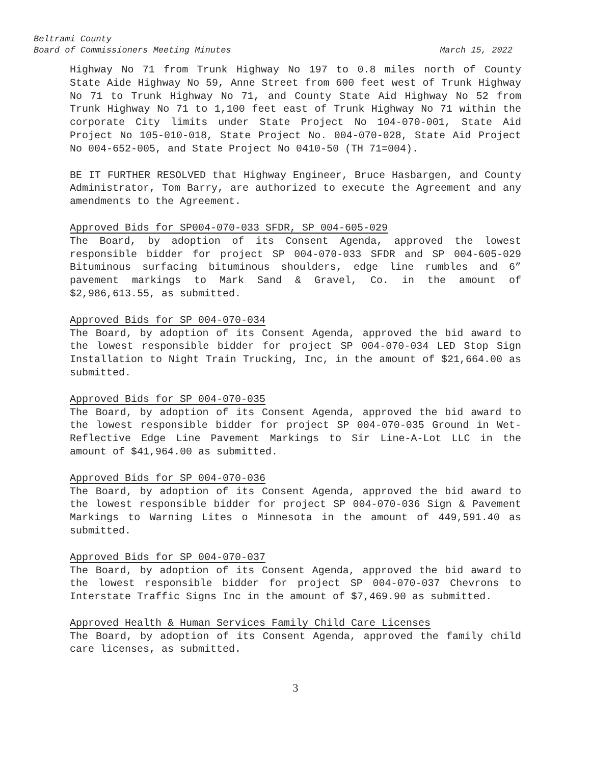Beltrami County
Board of Commissioners Meeting Minutes March 15, 2022
Highway No 71 from Trunk Highway No 197 to 0.8 miles north of County State Aide Highway No 59, Anne Street from 600 feet west of Trunk Highway No 71 to Trunk Highway No 71, and County State Aid Highway No 52 from Trunk Highway No 71 to 1,100 feet east of Trunk Highway No 71 within the corporate City limits under State Project No 104-070-001, State Aid Project No 105-010-018, State Project No. 004-070-028, State Aid Project No 004-652-005, and State Project No 0410-50 (TH 71=004).
BE IT FURTHER RESOLVED that Highway Engineer, Bruce Hasbargen, and County Administrator, Tom Barry, are authorized to execute the Agreement and any amendments to the Agreement.
Approved Bids for SP004-070-033 SFDR, SP 004-605-029
The Board, by adoption of its Consent Agenda, approved the lowest responsible bidder for project SP 004-070-033 SFDR and SP 004-605-029 Bituminous surfacing bituminous shoulders, edge line rumbles and 6” pavement markings to Mark Sand & Gravel, Co. in the amount of $2,986,613.55, as submitted.
Approved Bids for SP 004-070-034
The Board, by adoption of its Consent Agenda, approved the bid award to the lowest responsible bidder for project SP 004-070-034 LED Stop Sign Installation to Night Train Trucking, Inc, in the amount of $21,664.00 as submitted.
Approved Bids for SP 004-070-035
The Board, by adoption of its Consent Agenda, approved the bid award to the lowest responsible bidder for project SP 004-070-035 Ground in Wet-Reflective Edge Line Pavement Markings to Sir Line-A-Lot LLC in the amount of $41,964.00 as submitted.
Approved Bids for SP 004-070-036
The Board, by adoption of its Consent Agenda, approved the bid award to the lowest responsible bidder for project SP 004-070-036 Sign & Pavement Markings to Warning Lites o Minnesota in the amount of 449,591.40 as submitted.
Approved Bids for SP 004-070-037
The Board, by adoption of its Consent Agenda, approved the bid award to the lowest responsible bidder for project SP 004-070-037 Chevrons to Interstate Traffic Signs Inc in the amount of $7,469.90 as submitted.
Approved Health & Human Services Family Child Care Licenses
The Board, by adoption of its Consent Agenda, approved the family child care licenses, as submitted.
3